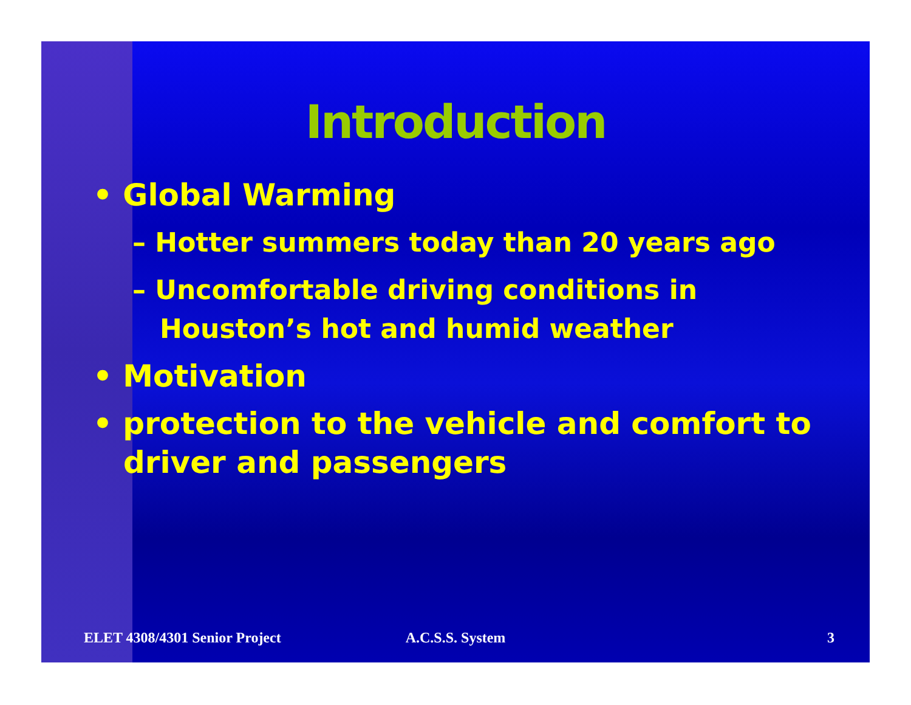Introduction
• Global Warming
– Hotter summers today than 20 years ago
– Uncomfortable driving conditions in Houston’s hot and humid weather
• Motivation
• protection to the vehicle and comfort to driver and passengers
ELET 4308/4301 Senior Project A.C.S.S. System 3